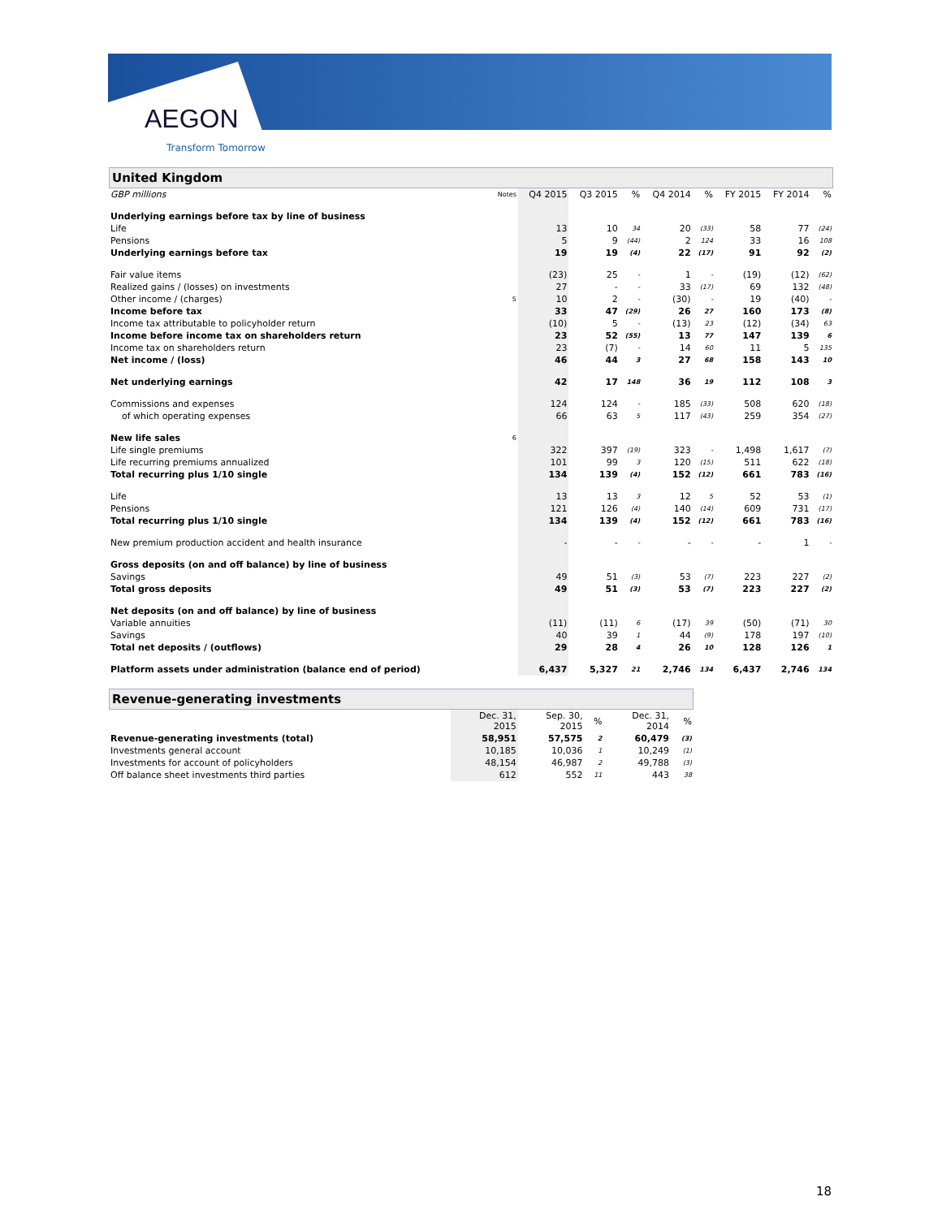AEGON
Transform Tomorrow
United Kingdom
| GBP millions | Notes | Q4 2015 | Q3 2015 | % | Q4 2014 | % | FY 2015 | FY 2014 | % |
| --- | --- | --- | --- | --- | --- | --- | --- | --- | --- |
| Underlying earnings before tax by line of business | | | | | | | | | |
| Life | | 13 | 10 | 34 | 20 | (33) | 58 | 77 | (24) |
| Pensions | | 5 | 9 | (44) | 2 | 124 | 33 | 16 | 108 |
| Underlying earnings before tax | | 19 | 19 | (4) | 22 | (17) | 91 | 92 | (2) |
| Fair value items | | (23) | 25 | - | 1 | - | (19) | (12) | (62) |
| Realized gains / (losses) on investments | | 27 | - | - | 33 | (17) | 69 | 132 | (48) |
| Other income / (charges) | 5 | 10 | 2 | - | (30) | - | 19 | (40) | - |
| Income before tax | | 33 | 47 | (29) | 26 | 27 | 160 | 173 | (8) |
| Income tax attributable to policyholder return | | (10) | 5 | - | (13) | 23 | (12) | (34) | 63 |
| Income before income tax on shareholders return | | 23 | 52 | (55) | 13 | 77 | 147 | 139 | 6 |
| Income tax on shareholders return | | 23 | (7) | - | 14 | 60 | 11 | 5 | 135 |
| Net income / (loss) | | 46 | 44 | 3 | 27 | 68 | 158 | 143 | 10 |
| Net underlying earnings | | 42 | 17 | 148 | 36 | 19 | 112 | 108 | 3 |
| Commissions and expenses | | 124 | 124 | - | 185 | (33) | 508 | 620 | (18) |
| of which operating expenses | | 66 | 63 | 5 | 117 | (43) | 259 | 354 | (27) |
| New life sales | 6 | | | | | | | | |
| Life single premiums | | 322 | 397 | (19) | 323 | - | 1,498 | 1,617 | (7) |
| Life recurring premiums annualized | | 101 | 99 | 3 | 120 | (15) | 511 | 622 | (18) |
| Total recurring plus 1/10 single | | 134 | 139 | (4) | 152 | (12) | 661 | 783 | (16) |
| Life | | 13 | 13 | 3 | 12 | 5 | 52 | 53 | (1) |
| Pensions | | 121 | 126 | (4) | 140 | (14) | 609 | 731 | (17) |
| Total recurring plus 1/10 single | | 134 | 139 | (4) | 152 | (12) | 661 | 783 | (16) |
| New premium production accident and health insurance | | - | - | - | - | - | - | 1 | - |
| Gross deposits (on and off balance) by line of business | | | | | | | | | |
| Savings | | 49 | 51 | (3) | 53 | (7) | 223 | 227 | (2) |
| Total gross deposits | | 49 | 51 | (3) | 53 | (7) | 223 | 227 | (2) |
| Net deposits (on and off balance) by line of business | | | | | | | | | |
| Variable annuities | | (11) | (11) | 6 | (17) | 39 | (50) | (71) | 30 |
| Savings | | 40 | 39 | 1 | 44 | (9) | 178 | 197 | (10) |
| Total net deposits / (outflows) | | 29 | 28 | 4 | 26 | 10 | 128 | 126 | 1 |
| Platform assets under administration (balance end of period) | | 6,437 | 5,327 | 21 | 2,746 | 134 | 6,437 | 2,746 | 134 |
Revenue-generating investments
| | Dec. 31, 2015 | Sep. 30, 2015 | % | Dec. 31, 2014 | % |
| --- | --- | --- | --- | --- | --- |
| Revenue-generating investments (total) | 58,951 | 57,575 | 2 | 60,479 | (3) |
| Investments general account | 10,185 | 10,036 | 1 | 10,249 | (1) |
| Investments for account of policyholders | 48,154 | 46,987 | 2 | 49,788 | (3) |
| Off balance sheet investments third parties | 612 | 552 | 11 | 443 | 38 |
18